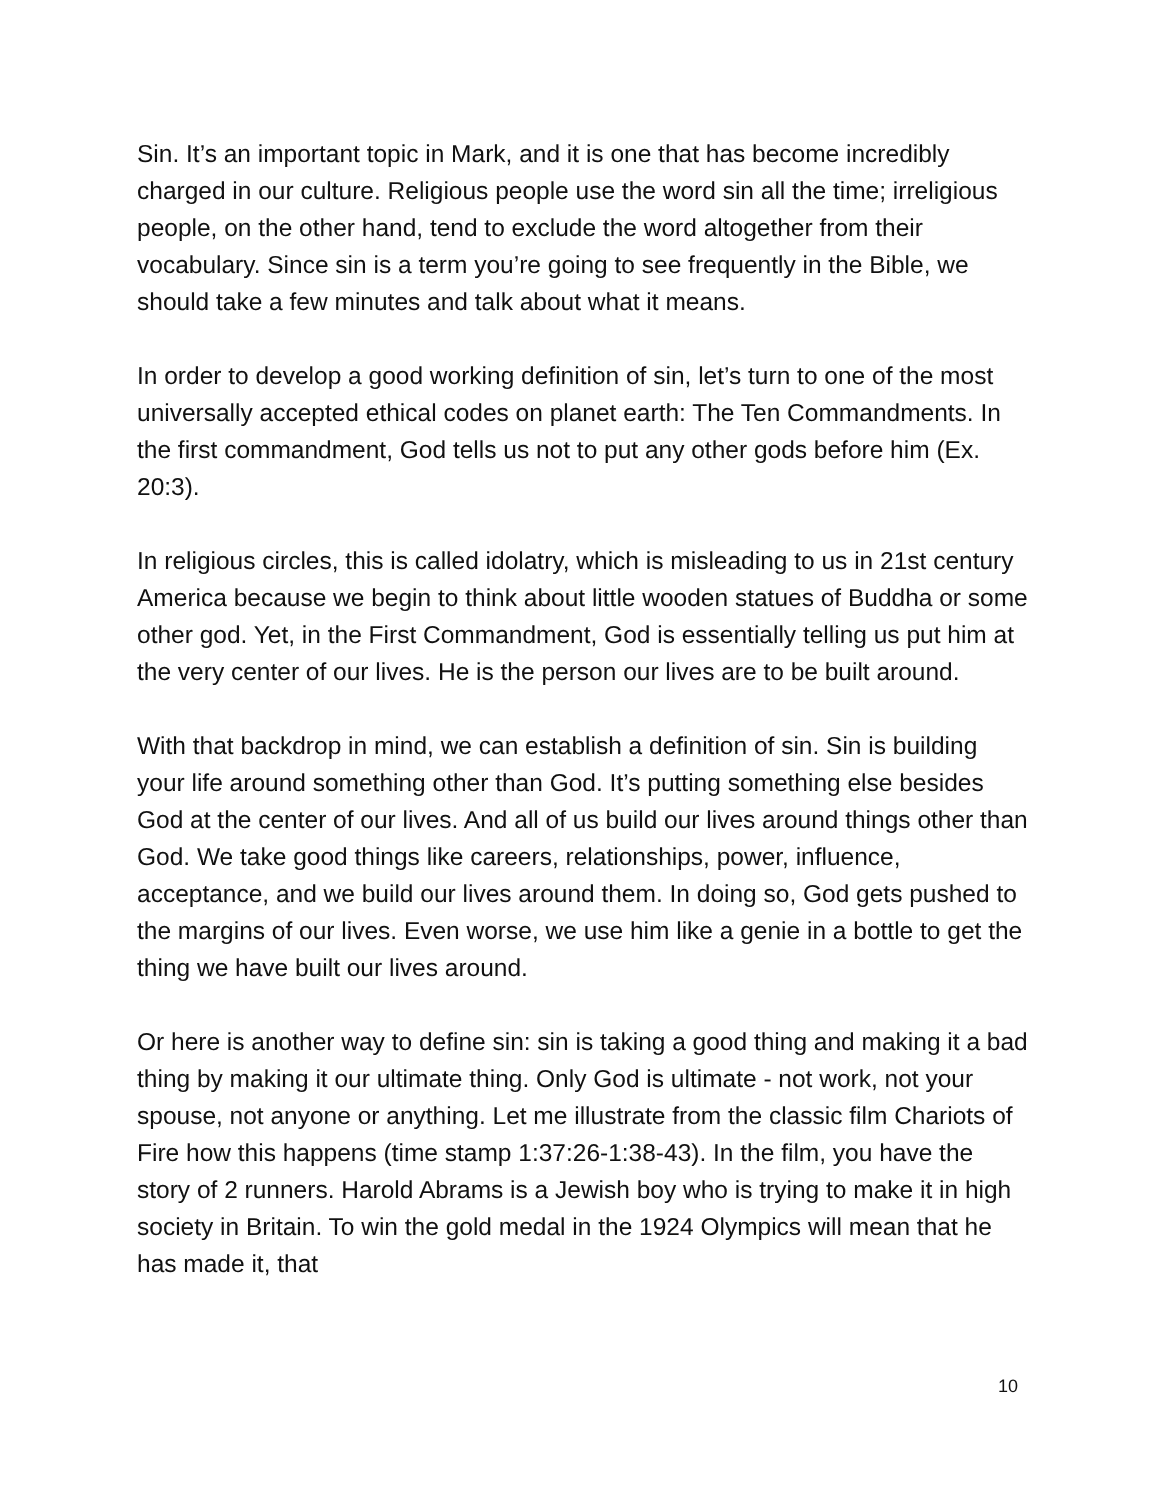Sin. It’s an important topic in Mark, and it is one that has become incredibly charged in our culture. Religious people use the word sin all the time; irreligious people, on the other hand, tend to exclude the word altogether from their vocabulary. Since sin is a term you’re going to see frequently in the Bible, we should take a few minutes and talk about what it means.
In order to develop a good working definition of sin, let’s turn to one of the most universally accepted ethical codes on planet earth: The Ten Commandments. In the first commandment, God tells us not to put any other gods before him (Ex. 20:3).
In religious circles, this is called idolatry, which is misleading to us in 21st century America because we begin to think about little wooden statues of Buddha or some other god. Yet, in the First Commandment, God is essentially telling us put him at the very center of our lives. He is the person our lives are to be built around.
With that backdrop in mind, we can establish a definition of sin. Sin is building your life around something other than God. It’s putting something else besides God at the center of our lives. And all of us build our lives around things other than God. We take good things like careers, relationships, power, influence, acceptance, and we build our lives around them. In doing so, God gets pushed to the margins of our lives. Even worse, we use him like a genie in a bottle to get the thing we have built our lives around.
Or here is another way to define sin: sin is taking a good thing and making it a bad thing by making it our ultimate thing. Only God is ultimate - not work, not your spouse, not anyone or anything. Let me illustrate from the classic film Chariots of Fire how this happens (time stamp 1:37:26-1:38-43). In the film, you have the story of 2 runners. Harold Abrams is a Jewish boy who is trying to make it in high society in Britain. To win the gold medal in the 1924 Olympics will mean that he has made it, that
10